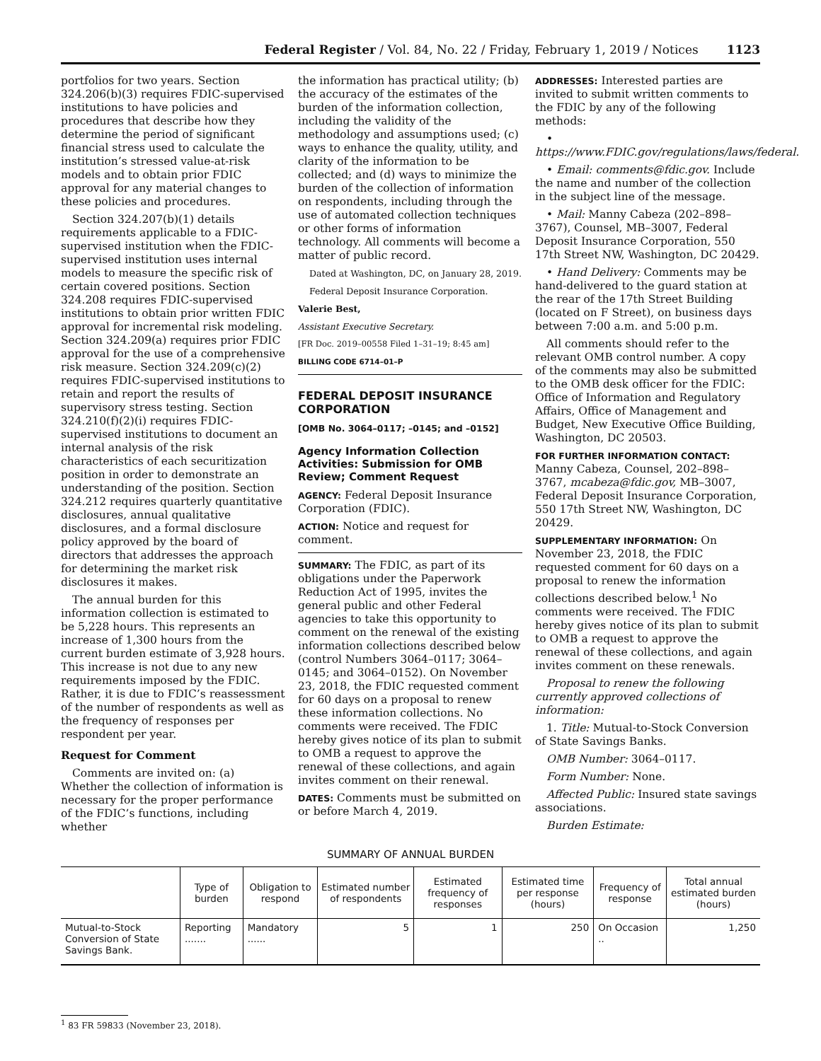Federal Register / Vol. 84, No. 22 / Friday, February 1, 2019 / Notices 1123
portfolios for two years. Section 324.206(b)(3) requires FDIC-supervised institutions to have policies and procedures that describe how they determine the period of significant financial stress used to calculate the institution’s stressed value-at-risk models and to obtain prior FDIC approval for any material changes to these policies and procedures.
Section 324.207(b)(1) details requirements applicable to a FDIC-supervised institution when the FDIC-supervised institution uses internal models to measure the specific risk of certain covered positions. Section 324.208 requires FDIC-supervised institutions to obtain prior written FDIC approval for incremental risk modeling. Section 324.209(a) requires prior FDIC approval for the use of a comprehensive risk measure. Section 324.209(c)(2) requires FDIC-supervised institutions to retain and report the results of supervisory stress testing. Section 324.210(f)(2)(i) requires FDIC-supervised institutions to document an internal analysis of the risk characteristics of each securitization position in order to demonstrate an understanding of the position. Section 324.212 requires quarterly quantitative disclosures, annual qualitative disclosures, and a formal disclosure policy approved by the board of directors that addresses the approach for determining the market risk disclosures it makes.
The annual burden for this information collection is estimated to be 5,228 hours. This represents an increase of 1,300 hours from the current burden estimate of 3,928 hours. This increase is not due to any new requirements imposed by the FDIC. Rather, it is due to FDIC’s reassessment of the number of respondents as well as the frequency of responses per respondent per year.
Request for Comment
Comments are invited on: (a) Whether the collection of information is necessary for the proper performance of the FDIC’s functions, including whether
the information has practical utility; (b) the accuracy of the estimates of the burden of the information collection, including the validity of the methodology and assumptions used; (c) ways to enhance the quality, utility, and clarity of the information to be collected; and (d) ways to minimize the burden of the collection of information on respondents, including through the use of automated collection techniques or other forms of information technology. All comments will become a matter of public record.
Dated at Washington, DC, on January 28, 2019.
Federal Deposit Insurance Corporation.
Valerie Best,
Assistant Executive Secretary.
[FR Doc. 2019–00558 Filed 1–31–19; 8:45 am]
BILLING CODE 6714–01–P
FEDERAL DEPOSIT INSURANCE CORPORATION
[OMB No. 3064–0117; –0145; and –0152]
Agency Information Collection Activities: Submission for OMB Review; Comment Request
AGENCY: Federal Deposit Insurance Corporation (FDIC).
ACTION: Notice and request for comment.
SUMMARY: The FDIC, as part of its obligations under the Paperwork Reduction Act of 1995, invites the general public and other Federal agencies to take this opportunity to comment on the renewal of the existing information collections described below (control Numbers 3064–0117; 3064–0145; and 3064–0152). On November 23, 2018, the FDIC requested comment for 60 days on a proposal to renew these information collections. No comments were received. The FDIC hereby gives notice of its plan to submit to OMB a request to approve the renewal of these collections, and again invites comment on their renewal.
DATES: Comments must be submitted on or before March 4, 2019.
ADDRESSES: Interested parties are invited to submit written comments to the FDIC by any of the following methods:
• https://www.FDIC.gov/regulations/laws/federal.
• Email: comments@fdic.gov. Include the name and number of the collection in the subject line of the message.
• Mail: Manny Cabeza (202–898–3767), Counsel, MB–3007, Federal Deposit Insurance Corporation, 550 17th Street NW, Washington, DC 20429.
• Hand Delivery: Comments may be hand-delivered to the guard station at the rear of the 17th Street Building (located on F Street), on business days between 7:00 a.m. and 5:00 p.m.
All comments should refer to the relevant OMB control number. A copy of the comments may also be submitted to the OMB desk officer for the FDIC: Office of Information and Regulatory Affairs, Office of Management and Budget, New Executive Office Building, Washington, DC 20503.
FOR FURTHER INFORMATION CONTACT: Manny Cabeza, Counsel, 202–898–3767, mcabeza@fdic.gov, MB–3007, Federal Deposit Insurance Corporation, 550 17th Street NW, Washington, DC 20429.
SUPPLEMENTARY INFORMATION: On November 23, 2018, the FDIC requested comment for 60 days on a proposal to renew the information collections described below.<sup>1</sup> No comments were received. The FDIC hereby gives notice of its plan to submit to OMB a request to approve the renewal of these collections, and again invites comment on these renewals.
Proposal to renew the following currently approved collections of information:
1. Title: Mutual-to-Stock Conversion of State Savings Banks.
OMB Number: 3064–0117.
Form Number: None.
Affected Public: Insured state savings associations.
Burden Estimate:
SUMMARY OF ANNUAL BURDEN
| | Type of burden | Obligation to respond | Estimated number of respondents | Estimated frequency of responses | Estimated time per response (hours) | Frequency of response | Total annual estimated burden (hours) |
| --- | --- | --- | --- | --- | --- | --- | --- |
| Mutual-to-Stock Conversion of State Savings Bank. | Reporting ....... | Mandatory ...... | 5 | 1 | 250 | On Occasion .. | 1,250 |
<sup>1</sup> 83 FR 59833 (November 23, 2018).